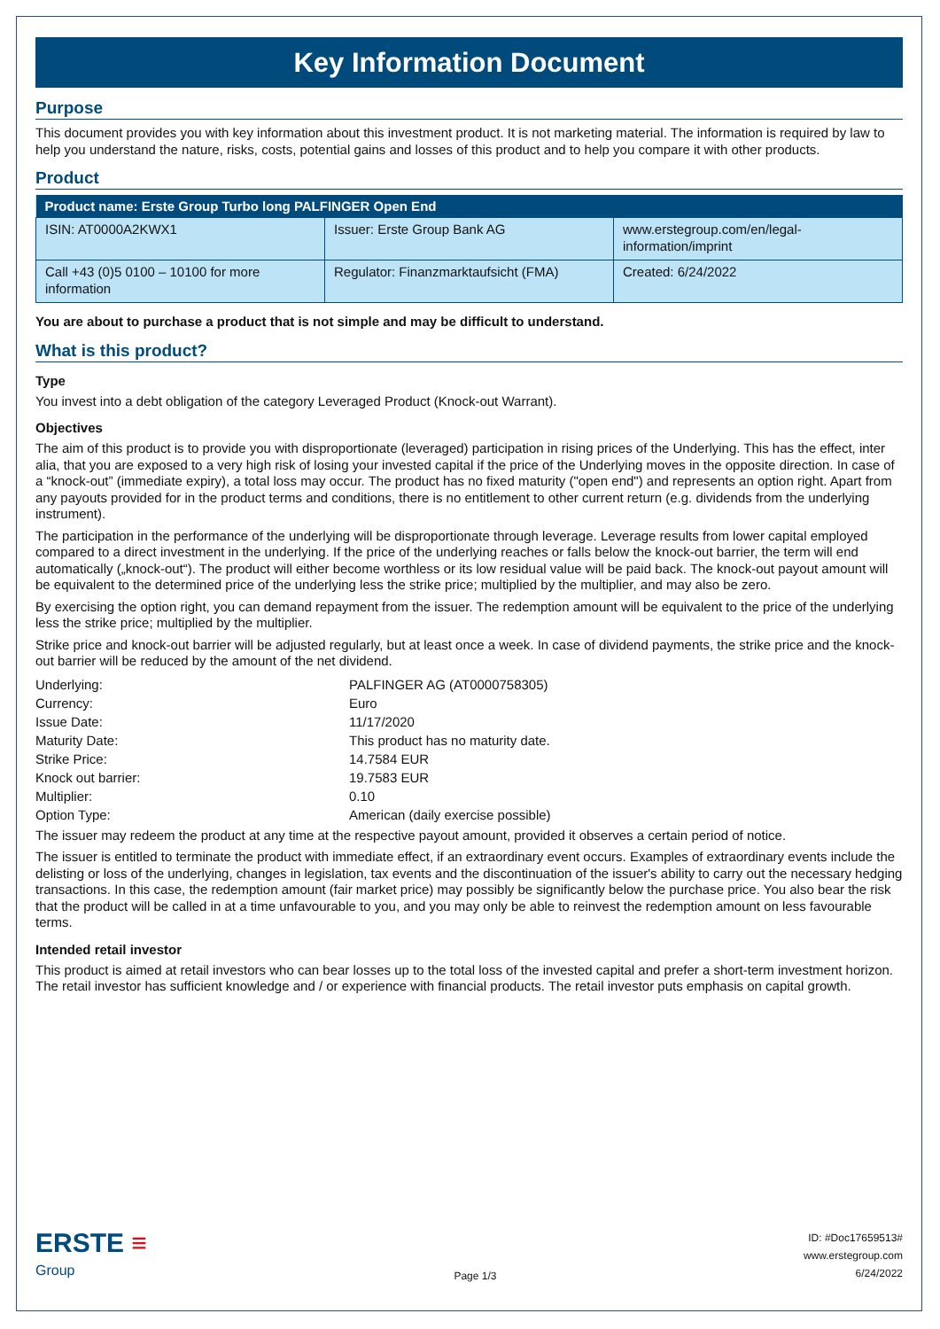Key Information Document
Purpose
This document provides you with key information about this investment product. It is not marketing material. The information is required by law to help you understand the nature, risks, costs, potential gains and losses of this product and to help you compare it with other products.
Product
| Product name: Erste Group Turbo long PALFINGER Open End | | |
| --- | --- | --- |
| ISIN: AT0000A2KWX1 | Issuer: Erste Group Bank AG | www.erstegroup.com/en/legal-information/imprint |
| Call +43 (0)5 0100 – 10100 for more information | Regulator: Finanzmarktaufsicht (FMA) | Created: 6/24/2022 |
You are about to purchase a product that is not simple and may be difficult to understand.
What is this product?
Type
You invest into a debt obligation of the category Leveraged Product (Knock-out Warrant).
Objectives
The aim of this product is to provide you with disproportionate (leveraged) participation in rising prices of the Underlying. This has the effect, inter alia, that you are exposed to a very high risk of losing your invested capital if the price of the Underlying moves in the opposite direction. In case of a “knock-out” (immediate expiry), a total loss may occur. The product has no fixed maturity ("open end") and represents an option right. Apart from any payouts provided for in the product terms and conditions, there is no entitlement to other current return (e.g. dividends from the underlying instrument).
The participation in the performance of the underlying will be disproportionate through leverage. Leverage results from lower capital employed compared to a direct investment in the underlying. If the price of the underlying reaches or falls below the knock-out barrier, the term will end automatically („knock-out“). The product will either become worthless or its low residual value will be paid back. The knock-out payout amount will be equivalent to the determined price of the underlying less the strike price; multiplied by the multiplier, and may also be zero.
By exercising the option right, you can demand repayment from the issuer. The redemption amount will be equivalent to the price of the underlying less the strike price; multiplied by the multiplier.
Strike price and knock-out barrier will be adjusted regularly, but at least once a week. In case of dividend payments, the strike price and the knock-out barrier will be reduced by the amount of the net dividend.
| Underlying: | PALFINGER AG (AT0000758305) |
| Currency: | Euro |
| Issue Date: | 11/17/2020 |
| Maturity Date: | This product has no maturity date. |
| Strike Price: | 14.7584 EUR |
| Knock out barrier: | 19.7583 EUR |
| Multiplier: | 0.10 |
| Option Type: | American (daily exercise possible) |
The issuer may redeem the product at any time at the respective payout amount, provided it observes a certain period of notice.
The issuer is entitled to terminate the product with immediate effect, if an extraordinary event occurs. Examples of extraordinary events include the delisting or loss of the underlying, changes in legislation, tax events and the discontinuation of the issuer's ability to carry out the necessary hedging transactions. In this case, the redemption amount (fair market price) may possibly be significantly below the purchase price. You also bear the risk that the product will be called in at a time unfavourable to you, and you may only be able to reinvest the redemption amount on less favourable terms.
Intended retail investor
This product is aimed at retail investors who can bear losses up to the total loss of the invested capital and prefer a short-term investment horizon. The retail investor has sufficient knowledge and / or experience with financial products. The retail investor puts emphasis on capital growth.
ERSTE ≡
Group
Page 1/3
ID: #Doc17659513#
www.erstegroup.com
6/24/2022